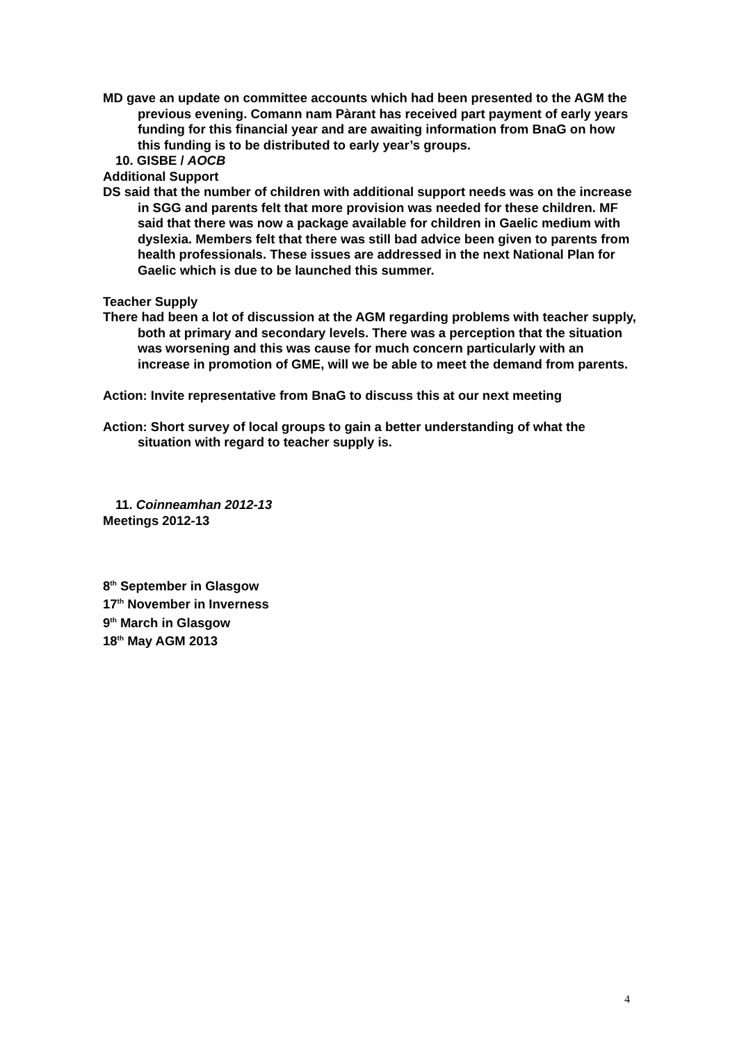MD gave an update on committee accounts which had been presented to the AGM the previous evening. Comann nam Pàrant has received part payment of early years funding for this financial year and are awaiting information from BnaG on how this funding is to be distributed to early year’s groups.
10. GISBE / AOCB
Additional Support
DS said that the number of children with additional support needs was on the increase in SGG and parents felt that more provision was needed for these children. MF said that there was now a package available for children in Gaelic medium with dyslexia. Members felt that there was still bad advice been given to parents from health professionals. These issues are addressed in the next National Plan for Gaelic which is due to be launched this summer.
Teacher Supply
There had been a lot of discussion at the AGM regarding problems with teacher supply, both at primary and secondary levels. There was a perception that the situation was worsening and this was cause for much concern particularly with an increase in promotion of GME, will we be able to meet the demand from parents.
Action: Invite representative from BnaG to discuss this at our next meeting
Action: Short survey of local groups to gain a better understanding of what the situation with regard to teacher supply is.
11. Coinneamhan 2012-13
Meetings 2012-13
8<sup>th</sup> September in Glasgow
17<sup>th</sup> November in Inverness
9<sup>th</sup> March in Glasgow
18<sup>th</sup> May AGM 2013
4